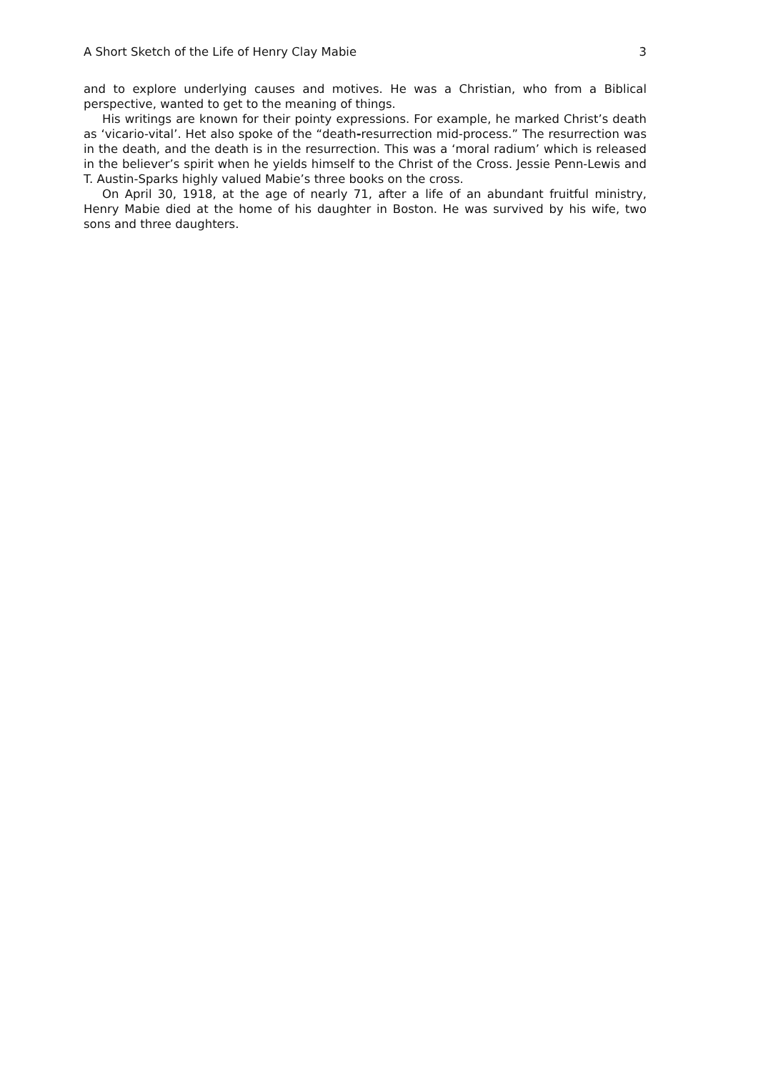A Short Sketch of the Life of Henry Clay Mabie 3
and to explore underlying causes and motives. He was a Christian, who from a Biblical perspective, wanted to get to the meaning of things.
His writings are known for their pointy expressions. For example, he marked Christ’s death as ‘vicario-vital’. Het also spoke of the “death-resurrection mid-process.” The resurrection was in the death, and the death is in the resurrection. This was a ‘moral radium’ which is released in the believer’s spirit when he yields himself to the Christ of the Cross. Jessie Penn-Lewis and T. Austin-Sparks highly valued Mabie’s three books on the cross.
On April 30, 1918, at the age of nearly 71, after a life of an abundant fruitful ministry, Henry Mabie died at the home of his daughter in Boston. He was survived by his wife, two sons and three daughters.